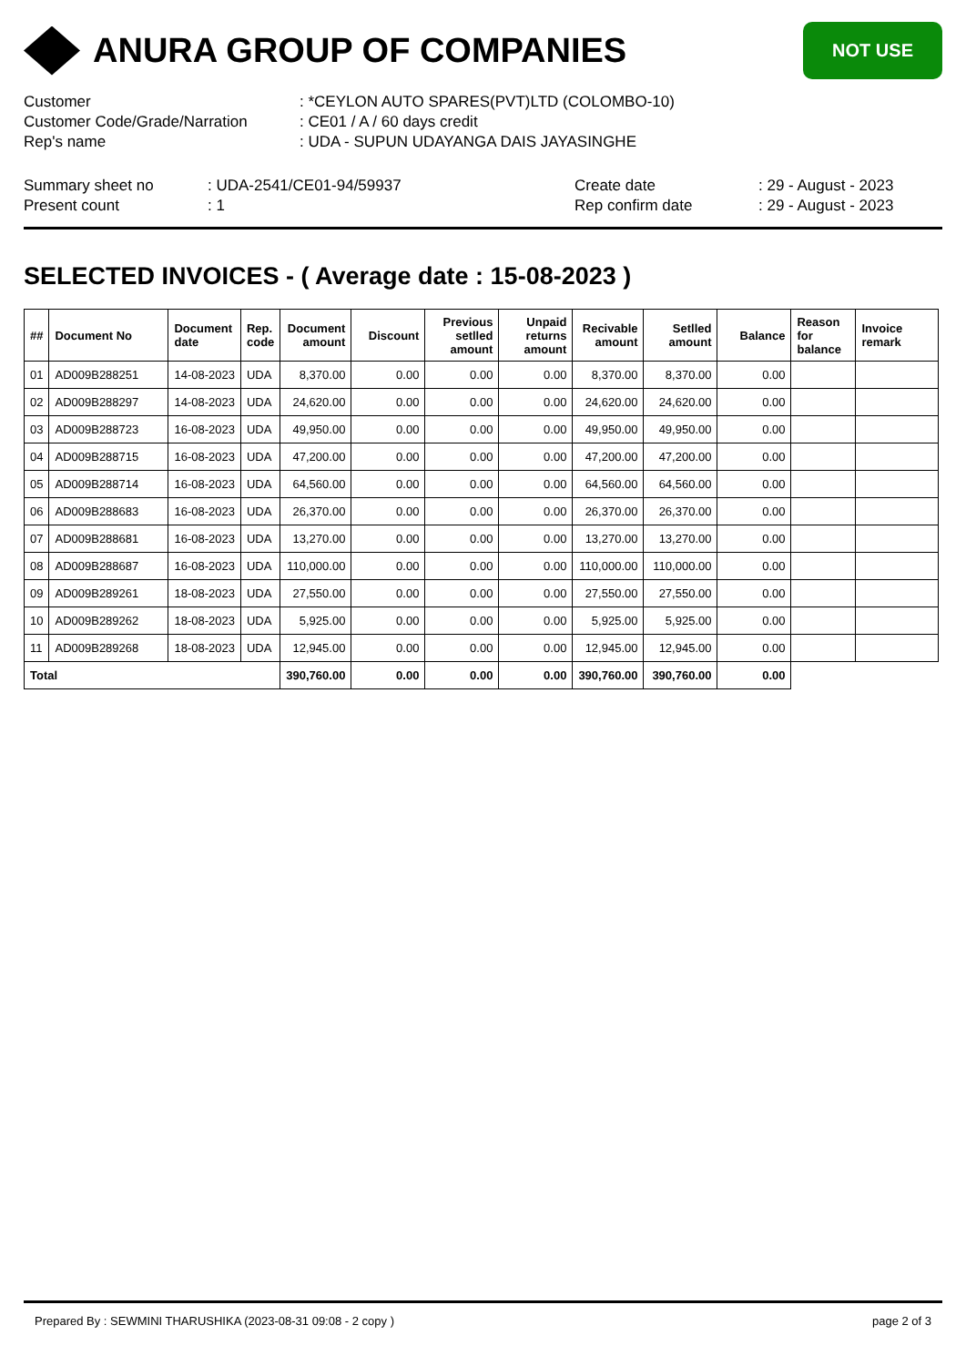ANURA GROUP OF COMPANIES
NOT USE
| Customer | : *CEYLON AUTO SPARES(PVT)LTD (COLOMBO-10) |
| Customer Code/Grade/Narration | : CE01 / A / 60 days credit |
| Rep's name | : UDA - SUPUN UDAYANGA DAIS JAYASINGHE |
| Summary sheet no | : UDA-2541/CE01-94/59937 | Create date | : 29 - August - 2023 |
| Present count | : 1 | Rep confirm date | : 29 - August - 2023 |
SELECTED INVOICES - ( Average date : 15-08-2023 )
| ## | Document No | Document date | Rep. code | Document amount | Discount | Previous setlled amount | Unpaid returns amount | Recivable amount | Setlled amount | Balance | Reason for balance | Invoice remark |
| --- | --- | --- | --- | --- | --- | --- | --- | --- | --- | --- | --- | --- |
| 01 | AD009B288251 | 14-08-2023 | UDA | 8,370.00 | 0.00 | 0.00 | 0.00 | 8,370.00 | 8,370.00 | 0.00 | | |
| 02 | AD009B288297 | 14-08-2023 | UDA | 24,620.00 | 0.00 | 0.00 | 0.00 | 24,620.00 | 24,620.00 | 0.00 | | |
| 03 | AD009B288723 | 16-08-2023 | UDA | 49,950.00 | 0.00 | 0.00 | 0.00 | 49,950.00 | 49,950.00 | 0.00 | | |
| 04 | AD009B288715 | 16-08-2023 | UDA | 47,200.00 | 0.00 | 0.00 | 0.00 | 47,200.00 | 47,200.00 | 0.00 | | |
| 05 | AD009B288714 | 16-08-2023 | UDA | 64,560.00 | 0.00 | 0.00 | 0.00 | 64,560.00 | 64,560.00 | 0.00 | | |
| 06 | AD009B288683 | 16-08-2023 | UDA | 26,370.00 | 0.00 | 0.00 | 0.00 | 26,370.00 | 26,370.00 | 0.00 | | |
| 07 | AD009B288681 | 16-08-2023 | UDA | 13,270.00 | 0.00 | 0.00 | 0.00 | 13,270.00 | 13,270.00 | 0.00 | | |
| 08 | AD009B288687 | 16-08-2023 | UDA | 110,000.00 | 0.00 | 0.00 | 0.00 | 110,000.00 | 110,000.00 | 0.00 | | |
| 09 | AD009B289261 | 18-08-2023 | UDA | 27,550.00 | 0.00 | 0.00 | 0.00 | 27,550.00 | 27,550.00 | 0.00 | | |
| 10 | AD009B289262 | 18-08-2023 | UDA | 5,925.00 | 0.00 | 0.00 | 0.00 | 5,925.00 | 5,925.00 | 0.00 | | |
| 11 | AD009B289268 | 18-08-2023 | UDA | 12,945.00 | 0.00 | 0.00 | 0.00 | 12,945.00 | 12,945.00 | 0.00 | | |
| Total | | | | 390,760.00 | 0.00 | 0.00 | 0.00 | 390,760.00 | 390,760.00 | 0.00 | | |
Prepared By : SEWMINI THARUSHIKA (2023-08-31 09:08 - 2 copy ) page 2 of 3